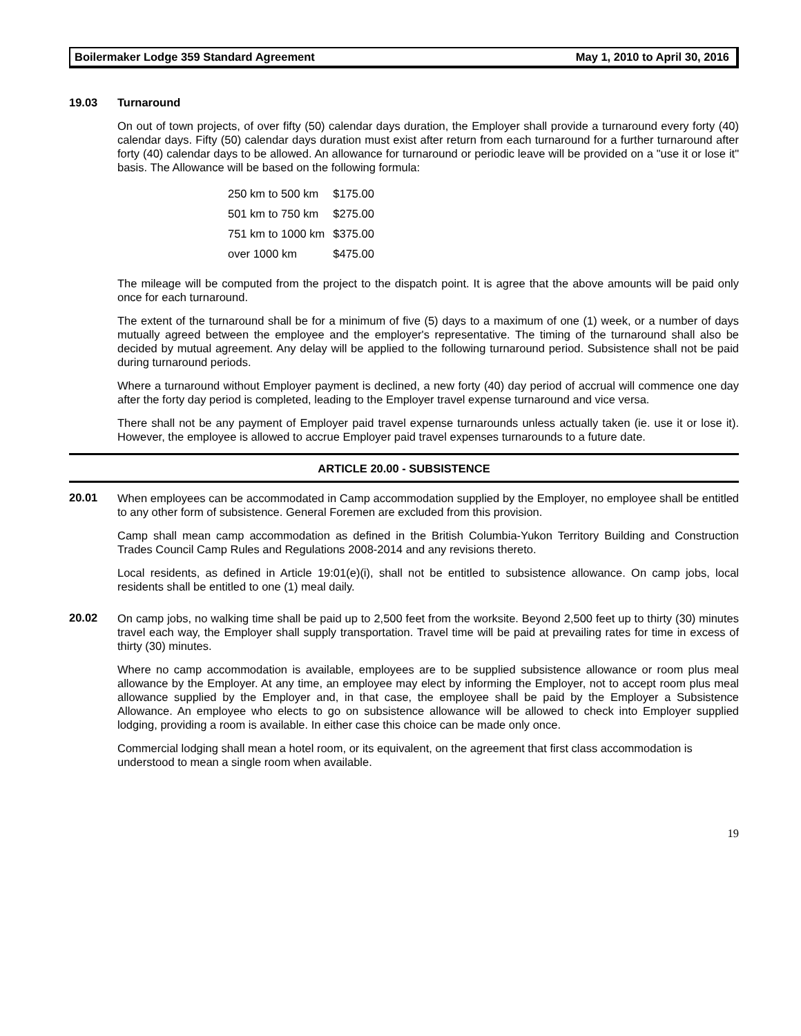Boilermaker Lodge 359 Standard Agreement May 1, 2010 to April 30, 2016
19.03 Turnaround
On out of town projects, of over fifty (50) calendar days duration, the Employer shall provide a turnaround every forty (40) calendar days. Fifty (50) calendar days duration must exist after return from each turnaround for a further turnaround after forty (40) calendar days to be allowed. An allowance for turnaround or periodic leave will be provided on a "use it or lose it" basis. The Allowance will be based on the following formula:
| 250 km to 500 km | $175.00 |
| 501 km to 750 km | $275.00 |
| 751 km to 1000 km | $375.00 |
| over 1000 km | $475.00 |
The mileage will be computed from the project to the dispatch point. It is agree that the above amounts will be paid only once for each turnaround.
The extent of the turnaround shall be for a minimum of five (5) days to a maximum of one (1) week, or a number of days mutually agreed between the employee and the employer's representative. The timing of the turnaround shall also be decided by mutual agreement. Any delay will be applied to the following turnaround period. Subsistence shall not be paid during turnaround periods.
Where a turnaround without Employer payment is declined, a new forty (40) day period of accrual will commence one day after the forty day period is completed, leading to the Employer travel expense turnaround and vice versa.
There shall not be any payment of Employer paid travel expense turnarounds unless actually taken (ie. use it or lose it). However, the employee is allowed to accrue Employer paid travel expenses turnarounds to a future date.
ARTICLE 20.00 - SUBSISTENCE
20.01
When employees can be accommodated in Camp accommodation supplied by the Employer, no employee shall be entitled to any other form of subsistence. General Foremen are excluded from this provision.
Camp shall mean camp accommodation as defined in the British Columbia-Yukon Territory Building and Construction Trades Council Camp Rules and Regulations 2008-2014 and any revisions thereto.
Local residents, as defined in Article 19:01(e)(i), shall not be entitled to subsistence allowance. On camp jobs, local residents shall be entitled to one (1) meal daily.
20.02
On camp jobs, no walking time shall be paid up to 2,500 feet from the worksite. Beyond 2,500 feet up to thirty (30) minutes travel each way, the Employer shall supply transportation. Travel time will be paid at prevailing rates for time in excess of thirty (30) minutes.
Where no camp accommodation is available, employees are to be supplied subsistence allowance or room plus meal allowance by the Employer. At any time, an employee may elect by informing the Employer, not to accept room plus meal allowance supplied by the Employer and, in that case, the employee shall be paid by the Employer a Subsistence Allowance. An employee who elects to go on subsistence allowance will be allowed to check into Employer supplied lodging, providing a room is available. In either case this choice can be made only once.
Commercial lodging shall mean a hotel room, or its equivalent, on the agreement that first class accommodation is understood to mean a single room when available.
19